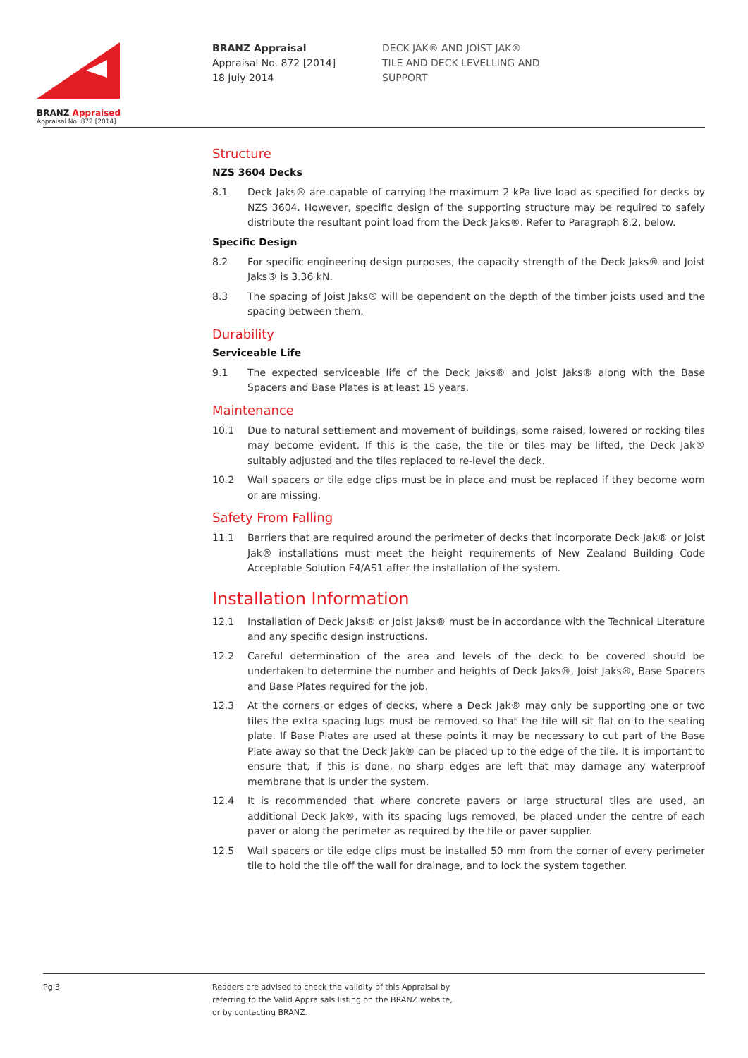BRANZ Appraised
Appraisal No. 872 [2014]
BRANZ Appraisal
Appraisal No. 872 [2014]
18 July 2014
DECK JAK® AND JOIST JAK®
TILE AND DECK LEVELLING AND
SUPPORT
Structure
NZS 3604 Decks
8.1 Deck Jaks® are capable of carrying the maximum 2 kPa live load as specified for decks by NZS 3604. However, specific design of the supporting structure may be required to safely distribute the resultant point load from the Deck Jaks®. Refer to Paragraph 8.2, below.
Specific Design
8.2 For specific engineering design purposes, the capacity strength of the Deck Jaks® and Joist Jaks® is 3.36 kN.
8.3 The spacing of Joist Jaks® will be dependent on the depth of the timber joists used and the spacing between them.
Durability
Serviceable Life
9.1 The expected serviceable life of the Deck Jaks® and Joist Jaks® along with the Base Spacers and Base Plates is at least 15 years.
Maintenance
10.1 Due to natural settlement and movement of buildings, some raised, lowered or rocking tiles may become evident. If this is the case, the tile or tiles may be lifted, the Deck Jak® suitably adjusted and the tiles replaced to re-level the deck.
10.2 Wall spacers or tile edge clips must be in place and must be replaced if they become worn or are missing.
Safety From Falling
11.1 Barriers that are required around the perimeter of decks that incorporate Deck Jak® or Joist Jak® installations must meet the height requirements of New Zealand Building Code Acceptable Solution F4/AS1 after the installation of the system.
Installation Information
12.1 Installation of Deck Jaks® or Joist Jaks® must be in accordance with the Technical Literature and any specific design instructions.
12.2 Careful determination of the area and levels of the deck to be covered should be undertaken to determine the number and heights of Deck Jaks®, Joist Jaks®, Base Spacers and Base Plates required for the job.
12.3 At the corners or edges of decks, where a Deck Jak® may only be supporting one or two tiles the extra spacing lugs must be removed so that the tile will sit flat on to the seating plate. If Base Plates are used at these points it may be necessary to cut part of the Base Plate away so that the Deck Jak® can be placed up to the edge of the tile. It is important to ensure that, if this is done, no sharp edges are left that may damage any waterproof membrane that is under the system.
12.4 It is recommended that where concrete pavers or large structural tiles are used, an additional Deck Jak®, with its spacing lugs removed, be placed under the centre of each paver or along the perimeter as required by the tile or paver supplier.
12.5 Wall spacers or tile edge clips must be installed 50 mm from the corner of every perimeter tile to hold the tile off the wall for drainage, and to lock the system together.
Pg 3 Readers are advised to check the validity of this Appraisal by
referring to the Valid Appraisals listing on the BRANZ website,
or by contacting BRANZ.